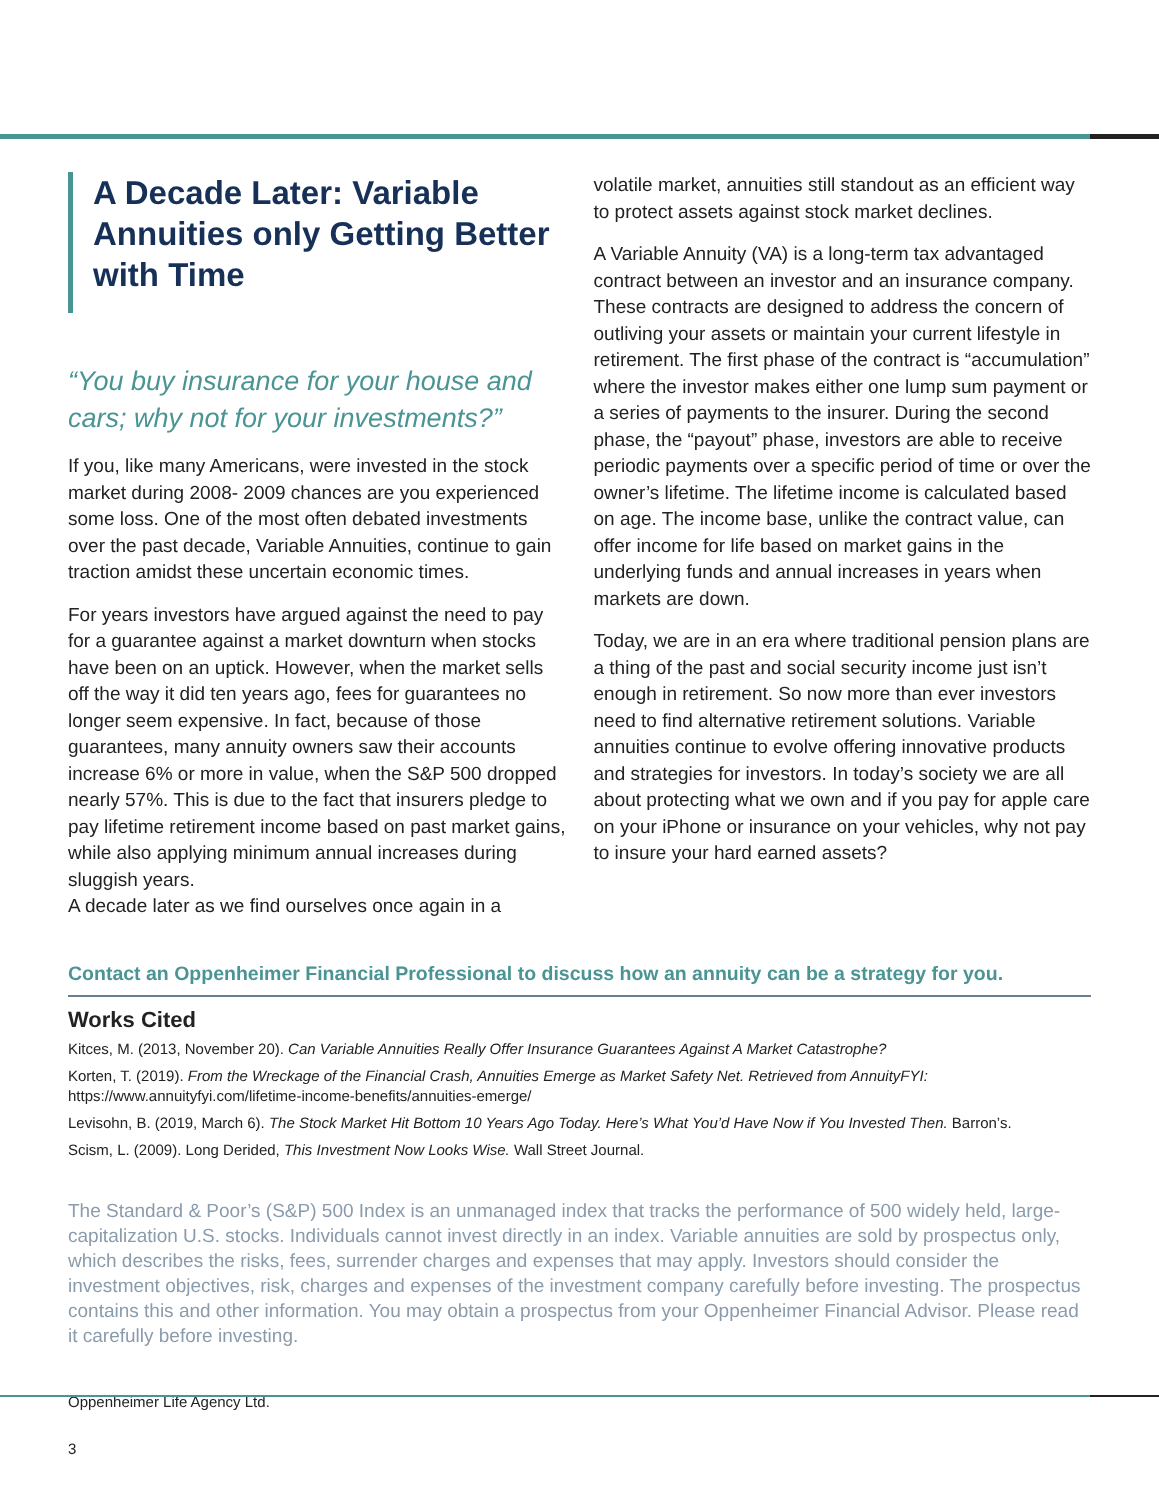A Decade Later: Variable Annuities only Getting Better with Time
“You buy insurance for your house and cars; why not for your investments?”
If you, like many Americans, were invested in the stock market during 2008- 2009 chances are you experienced some loss. One of the most often debated investments over the past decade, Variable Annuities, continue to gain traction amidst these uncertain economic times.
For years investors have argued against the need to pay for a guarantee against a market downturn when stocks have been on an uptick. However, when the market sells off the way it did ten years ago, fees for guarantees no longer seem expensive. In fact, because of those guarantees, many annuity owners saw their accounts increase 6% or more in value, when the S&P 500 dropped nearly 57%. This is due to the fact that insurers pledge to pay lifetime retirement income based on past market gains, while also applying minimum annual increases during sluggish years.
A decade later as we find ourselves once again in a
volatile market, annuities still standout as an efficient way to protect assets against stock market declines.
A Variable Annuity (VA) is a long-term tax advantaged contract between an investor and an insurance company. These contracts are designed to address the concern of outliving your assets or maintain your current lifestyle in retirement. The first phase of the contract is “accumulation” where the investor makes either one lump sum payment or a series of payments to the insurer. During the second phase, the “payout” phase, investors are able to receive periodic payments over a specific period of time or over the owner’s lifetime. The lifetime income is calculated based on age. The income base, unlike the contract value, can offer income for life based on market gains in the underlying funds and annual increases in years when markets are down.
Today, we are in an era where traditional pension plans are a thing of the past and social security income just isn’t enough in retirement. So now more than ever investors need to find alternative retirement solutions. Variable annuities continue to evolve offering innovative products and strategies for investors. In today’s society we are all about protecting what we own and if you pay for apple care on your iPhone or insurance on your vehicles, why not pay to insure your hard earned assets?
Contact an Oppenheimer Financial Professional to discuss how an annuity can be a strategy for you.
Works Cited
Kitces, M. (2013, November 20). Can Variable Annuities Really Offer Insurance Guarantees Against A Market Catastrophe?
Korten, T. (2019). From the Wreckage of the Financial Crash, Annuities Emerge as Market Safety Net. Retrieved from AnnuityFYI:
https://www.annuityfyi.com/lifetime-income-benefits/annuities-emerge/
Levisohn, B. (2019, March 6). The Stock Market Hit Bottom 10 Years Ago Today. Here’s What You’d Have Now if You Invested Then. Barron’s.
Scism, L. (2009). Long Derided, This Investment Now Looks Wise. Wall Street Journal.
The Standard & Poor’s (S&P) 500 Index is an unmanaged index that tracks the performance of 500 widely held, large-capitalization U.S. stocks. Individuals cannot invest directly in an index. Variable annuities are sold by prospectus only, which describes the risks, fees, surrender charges and expenses that may apply. Investors should consider the investment objectives, risk, charges and expenses of the investment company carefully before investing. The prospectus contains this and other information. You may obtain a prospectus from your Oppenheimer Financial Advisor. Please read it carefully before investing.
Oppenheimer Life Agency Ltd.
3